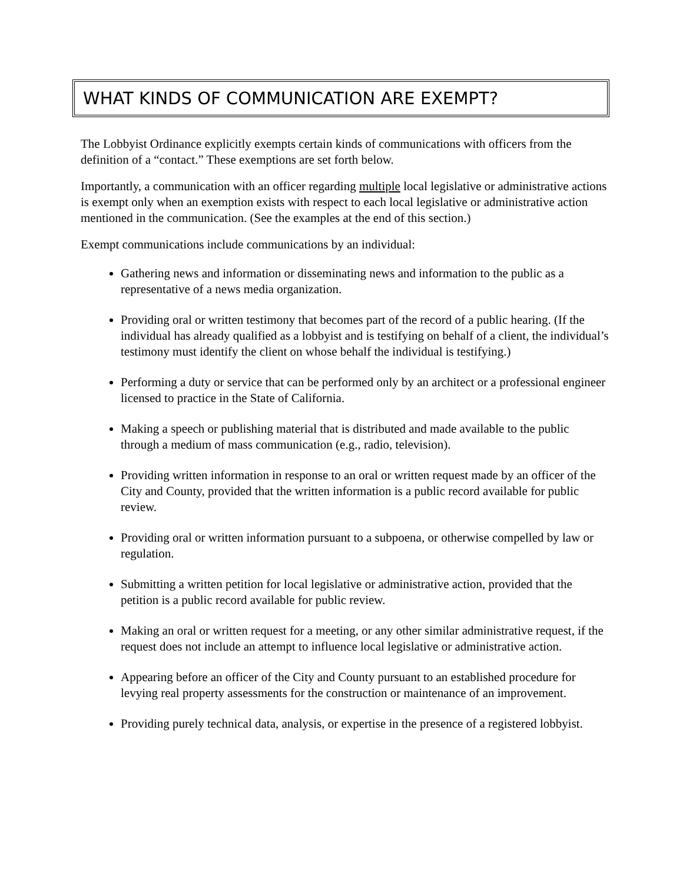WHAT KINDS OF COMMUNICATION ARE EXEMPT?
The Lobbyist Ordinance explicitly exempts certain kinds of communications with officers from the definition of a “contact.” These exemptions are set forth below.
Importantly, a communication with an officer regarding multiple local legislative or administrative actions is exempt only when an exemption exists with respect to each local legislative or administrative action mentioned in the communication. (See the examples at the end of this section.)
Exempt communications include communications by an individual:
Gathering news and information or disseminating news and information to the public as a representative of a news media organization.
Providing oral or written testimony that becomes part of the record of a public hearing. (If the individual has already qualified as a lobbyist and is testifying on behalf of a client, the individual’s testimony must identify the client on whose behalf the individual is testifying.)
Performing a duty or service that can be performed only by an architect or a professional engineer licensed to practice in the State of California.
Making a speech or publishing material that is distributed and made available to the public through a medium of mass communication (e.g., radio, television).
Providing written information in response to an oral or written request made by an officer of the City and County, provided that the written information is a public record available for public review.
Providing oral or written information pursuant to a subpoena, or otherwise compelled by law or regulation.
Submitting a written petition for local legislative or administrative action, provided that the petition is a public record available for public review.
Making an oral or written request for a meeting, or any other similar administrative request, if the request does not include an attempt to influence local legislative or administrative action.
Appearing before an officer of the City and County pursuant to an established procedure for levying real property assessments for the construction or maintenance of an improvement.
Providing purely technical data, analysis, or expertise in the presence of a registered lobbyist.